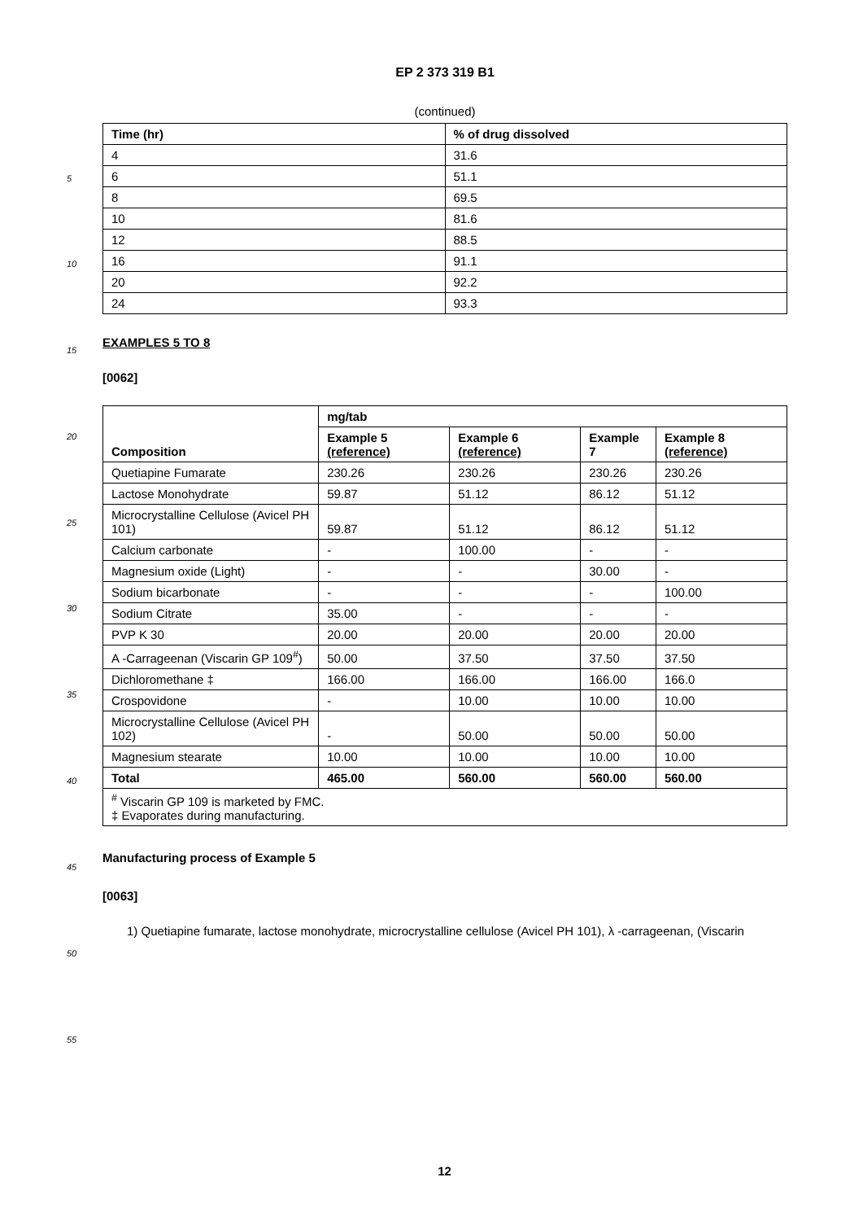5
10
15
20
25
30
35
40
45
50
55
EP 2 373 319 B1
(continued)
| Time (hr) | % of drug dissolved |
| --- | --- |
| 4 | 31.6 |
| 6 | 51.1 |
| 8 | 69.5 |
| 10 | 81.6 |
| 12 | 88.5 |
| 16 | 91.1 |
| 20 | 92.2 |
| 24 | 93.3 |
EXAMPLES 5 TO 8
[0062]
| Composition | mg/tab | | | |
| --- | --- | --- | --- | --- |
| | Example 5 (reference) | Example 6 (reference) | Example 7 | Example 8 (reference) |
| Quetiapine Fumarate | 230.26 | 230.26 | 230.26 | 230.26 |
| Lactose Monohydrate | 59.87 | 51.12 | 86.12 | 51.12 |
| Microcrystalline Cellulose (Avicel PH 101) | 59.87 | 51.12 | 86.12 | 51.12 |
| Calcium carbonate | - | 100.00 | - | - |
| Magnesium oxide (Light) | - | - | 30.00 | - |
| Sodium bicarbonate | - | - | - | 100.00 |
| Sodium Citrate | 35.00 | - | - | - |
| PVP K 30 | 20.00 | 20.00 | 20.00 | 20.00 |
| A -Carrageenan (Viscarin GP 109<sup>#</sup>) | 50.00 | 37.50 | 37.50 | 37.50 |
| Dichloromethane ‡ | 166.00 | 166.00 | 166.00 | 166.0 |
| Crospovidone | - | 10.00 | 10.00 | 10.00 |
| Microcrystalline Cellulose (Avicel PH 102) | - | 50.00 | 50.00 | 50.00 |
| Magnesium stearate | 10.00 | 10.00 | 10.00 | 10.00 |
| Total | 465.00 | 560.00 | 560.00 | 560.00 |
| <sup>#</sup> Viscarin GP 109 is marketed by FMC. ‡ Evaporates during manufacturing. | | | | |
Manufacturing process of Example 5
[0063]
1) Quetiapine fumarate, lactose monohydrate, microcrystalline cellulose (Avicel PH 101), λ -carrageenan, (Viscarin
12